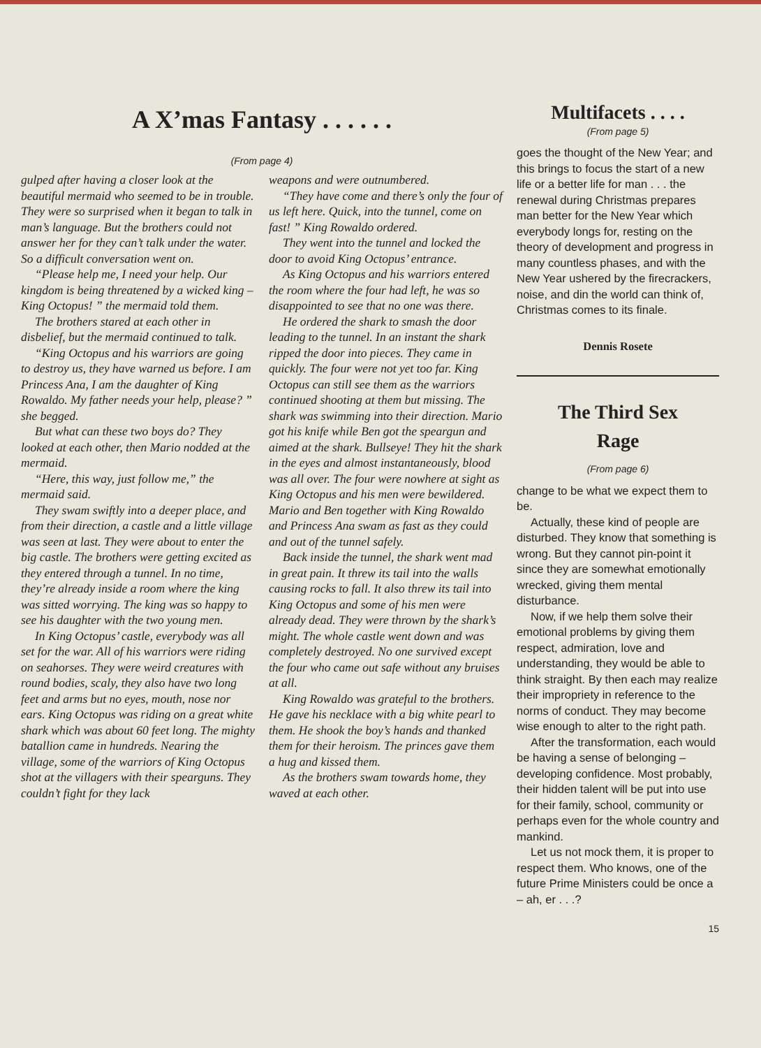A X’mas Fantasy . . . . . .
(From page 4)
gulped after having a closer look at the beautiful mermaid who seemed to be in trouble. They were so surprised when it began to talk in man’s language. But the brothers could not answer her for they can’t talk under the water. So a difficult conversation went on.
“Please help me, I need your help. Our kingdom is being threatened by a wicked king – King Octopus! ” the mermaid told them.
The brothers stared at each other in disbelief, but the mermaid continued to talk.
“King Octopus and his warriors are going to destroy us, they have warned us before. I am Princess Ana, I am the daughter of King Rowaldo. My father needs your help, please? ” she begged.
But what can these two boys do? They looked at each other, then Mario nodded at the mermaid.
“Here, this way, just follow me,” the mermaid said.
They swam swiftly into a deeper place, and from their direction, a castle and a little village was seen at last. They were about to enter the big castle. The brothers were getting excited as they entered through a tunnel. In no time, they’re already inside a room where the king was sitted worrying. The king was so happy to see his daughter with the two young men.
In King Octopus’ castle, everybody was all set for the war. All of his warriors were riding on seahorses. They were weird creatures with round bodies, scaly, they also have two long feet and arms but no eyes, mouth, nose nor ears. King Octopus was riding on a great white shark which was about 60 feet long. The mighty batallion came in hundreds. Nearing the village, some of the warriors of King Octopus shot at the villagers with their spearguns. They couldn’t fight for they lack
weapons and were outnumbered.
“They have come and there’s only the four of us left here. Quick, into the tunnel, come on fast! ” King Rowaldo ordered.
They went into the tunnel and locked the door to avoid King Octopus’ entrance.
As King Octopus and his warriors entered the room where the four had left, he was so disappointed to see that no one was there.
He ordered the shark to smash the door leading to the tunnel. In an instant the shark ripped the door into pieces. They came in quickly. The four were not yet too far. King Octopus can still see them as the warriors continued shooting at them but missing. The shark was swimming into their direction. Mario got his knife while Ben got the speargun and aimed at the shark. Bullseye! They hit the shark in the eyes and almost instantaneously, blood was all over. The four were nowhere at sight as King Octopus and his men were bewildered. Mario and Ben together with King Rowaldo and Princess Ana swam as fast as they could and out of the tunnel safely.
Back inside the tunnel, the shark went mad in great pain. It threw its tail into the walls causing rocks to fall. It also threw its tail into King Octopus and some of his men were already dead. They were thrown by the shark’s might. The whole castle went down and was completely destroyed. No one survived except the four who came out safe without any bruises at all.
King Rowaldo was grateful to the brothers. He gave his necklace with a big white pearl to them. He shook the boy’s hands and thanked them for their heroism. The princes gave them a hug and kissed them.
As the brothers swam towards home, they waved at each other.
Multifacets . . . .
(From page 5)
goes the thought of the New Year; and this brings to focus the start of a new life or a better life for man . . . the renewal during Christmas prepares man better for the New Year which everybody longs for, resting on the theory of development and progress in many countless phases, and with the New Year ushered by the firecrackers, noise, and din the world can think of, Christmas comes to its finale.
Dennis Rosete
The Third Sex
Rage
(From page 6)
change to be what we expect them to be.
Actually, these kind of people are disturbed. They know that something is wrong. But they cannot pin-point it since they are somewhat emotionally wrecked, giving them mental disturbance.
Now, if we help them solve their emotional problems by giving them respect, admiration, love and understanding, they would be able to think straight. By then each may realize their impropriety in reference to the norms of conduct. They may become wise enough to alter to the right path.
After the transformation, each would be having a sense of belonging – developing confidence. Most probably, their hidden talent will be put into use for their family, school, community or perhaps even for the whole country and mankind.
Let us not mock them, it is proper to respect them. Who knows, one of the future Prime Ministers could be once a – ah, er . . .?
15